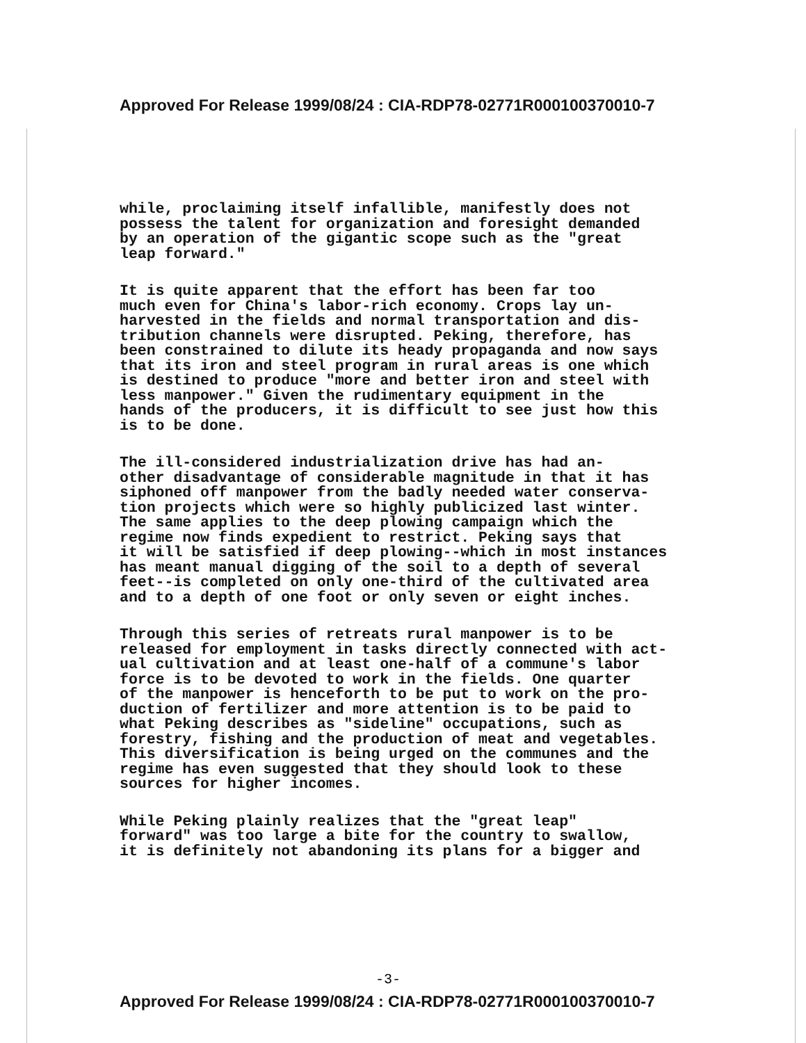Approved For Release 1999/08/24 : CIA-RDP78-02771R000100370010-7
while, proclaiming itself infallible, manifestly does not possess the talent for organization and foresight demanded by an operation of the gigantic scope such as the "great leap forward."
It is quite apparent that the effort has been far too much even for China's labor-rich economy. Crops lay un- harvested in the fields and normal transportation and dis- tribution channels were disrupted. Peking, therefore, has been constrained to dilute its heady propaganda and now says that its iron and steel program in rural areas is one which is destined to produce "more and better iron and steel with less manpower." Given the rudimentary equipment in the hands of the producers, it is difficult to see just how this is to be done.
The ill-considered industrialization drive has had an- other disadvantage of considerable magnitude in that it has siphoned off manpower from the badly needed water conserva- tion projects which were so highly publicized last winter. The same applies to the deep plowing campaign which the regime now finds expedient to restrict. Peking says that it will be satisfied if deep plowing--which in most instances has meant manual digging of the soil to a depth of several feet--is completed on only one-third of the cultivated area and to a depth of one foot or only seven or eight inches.
Through this series of retreats rural manpower is to be released for employment in tasks directly connected with act- ual cultivation and at least one-half of a commune's labor force is to be devoted to work in the fields. One quarter of the manpower is henceforth to be put to work on the pro- duction of fertilizer and more attention is to be paid to what Peking describes as "sideline" occupations, such as forestry, fishing and the production of meat and vegetables. This diversification is being urged on the communes and the regime has even suggested that they should look to these sources for higher incomes.
While Peking plainly realizes that the "great leap" forward" was too large a bite for the country to swallow, it is definitely not abandoning its plans for a bigger and
-3-
Approved For Release 1999/08/24 : CIA-RDP78-02771R000100370010-7